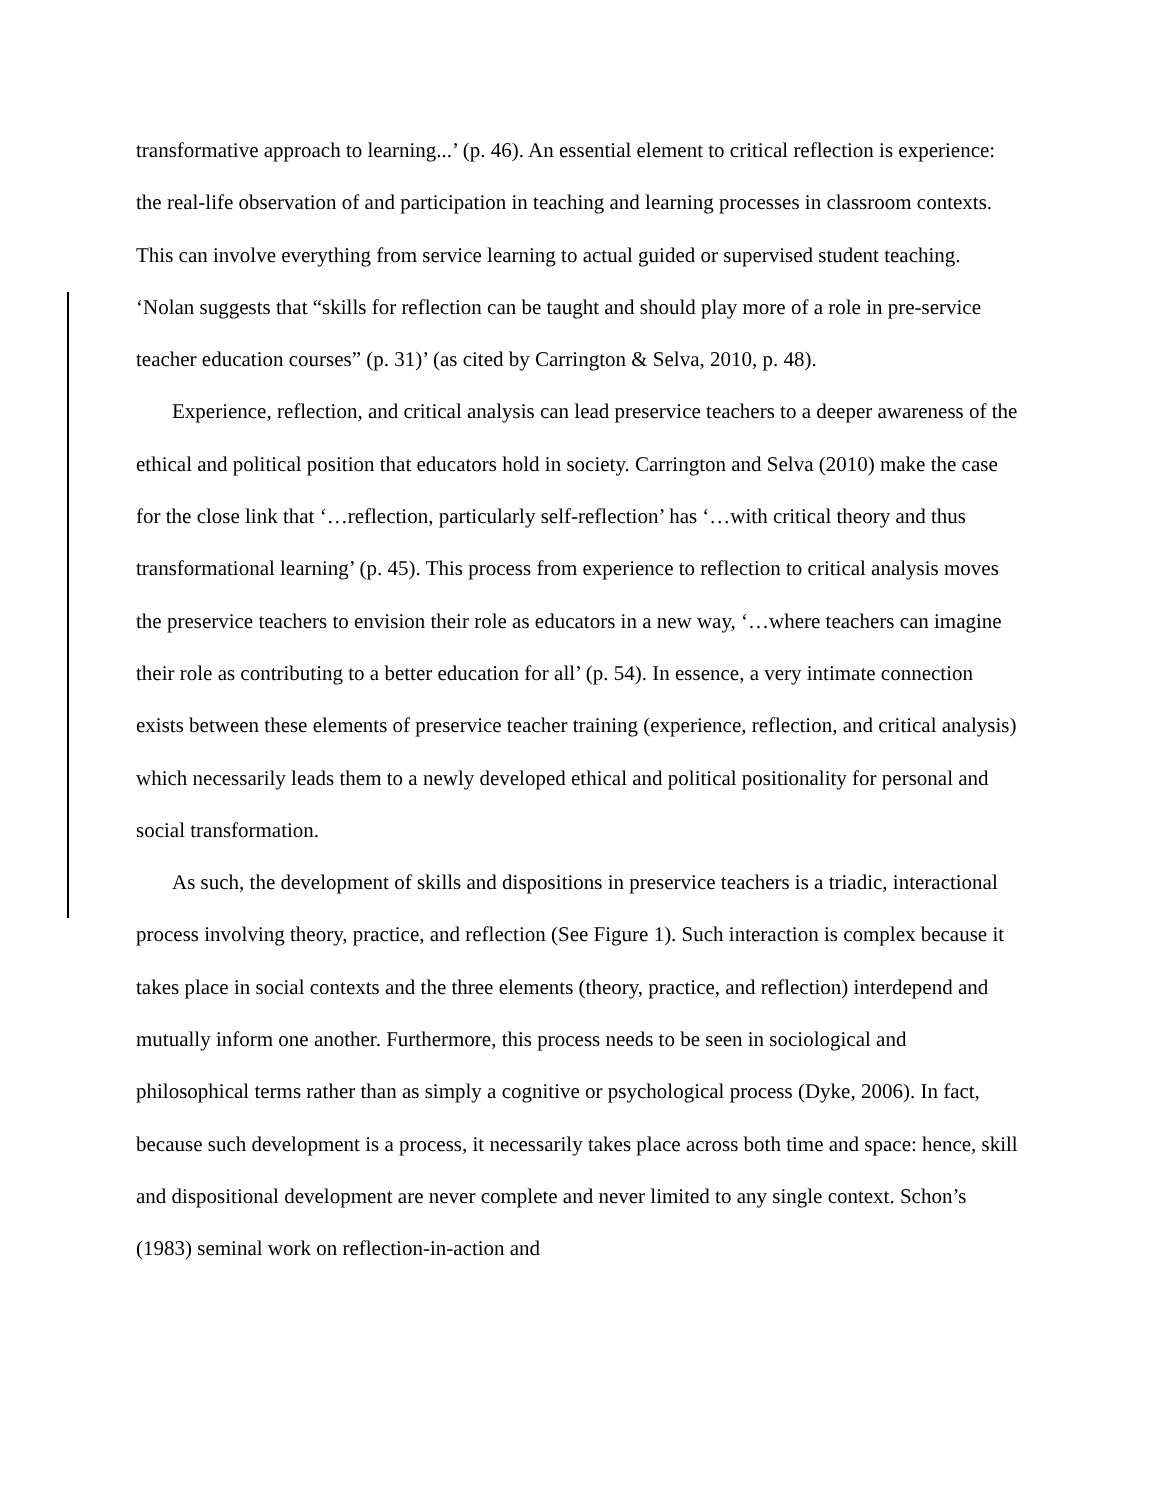transformative approach to learning...’ (p. 46). An essential element to critical reflection is experience: the real-life observation of and participation in teaching and learning processes in classroom contexts. This can involve everything from service learning to actual guided or supervised student teaching. ‘Nolan suggests that “skills for reflection can be taught and should play more of a role in pre-service teacher education courses” (p. 31)’ (as cited by Carrington & Selva, 2010, p. 48).
Experience, reflection, and critical analysis can lead preservice teachers to a deeper awareness of the ethical and political position that educators hold in society. Carrington and Selva (2010) make the case for the close link that ‘…reflection, particularly self-reflection’ has ‘…with critical theory and thus transformational learning’ (p. 45). This process from experience to reflection to critical analysis moves the preservice teachers to envision their role as educators in a new way, ‘…where teachers can imagine their role as contributing to a better education for all’ (p. 54). In essence, a very intimate connection exists between these elements of preservice teacher training (experience, reflection, and critical analysis) which necessarily leads them to a newly developed ethical and political positionality for personal and social transformation.
As such, the development of skills and dispositions in preservice teachers is a triadic, interactional process involving theory, practice, and reflection (See Figure 1). Such interaction is complex because it takes place in social contexts and the three elements (theory, practice, and reflection) interdepend and mutually inform one another. Furthermore, this process needs to be seen in sociological and philosophical terms rather than as simply a cognitive or psychological process (Dyke, 2006). In fact, because such development is a process, it necessarily takes place across both time and space: hence, skill and dispositional development are never complete and never limited to any single context. Schon’s (1983) seminal work on reflection-in-action and